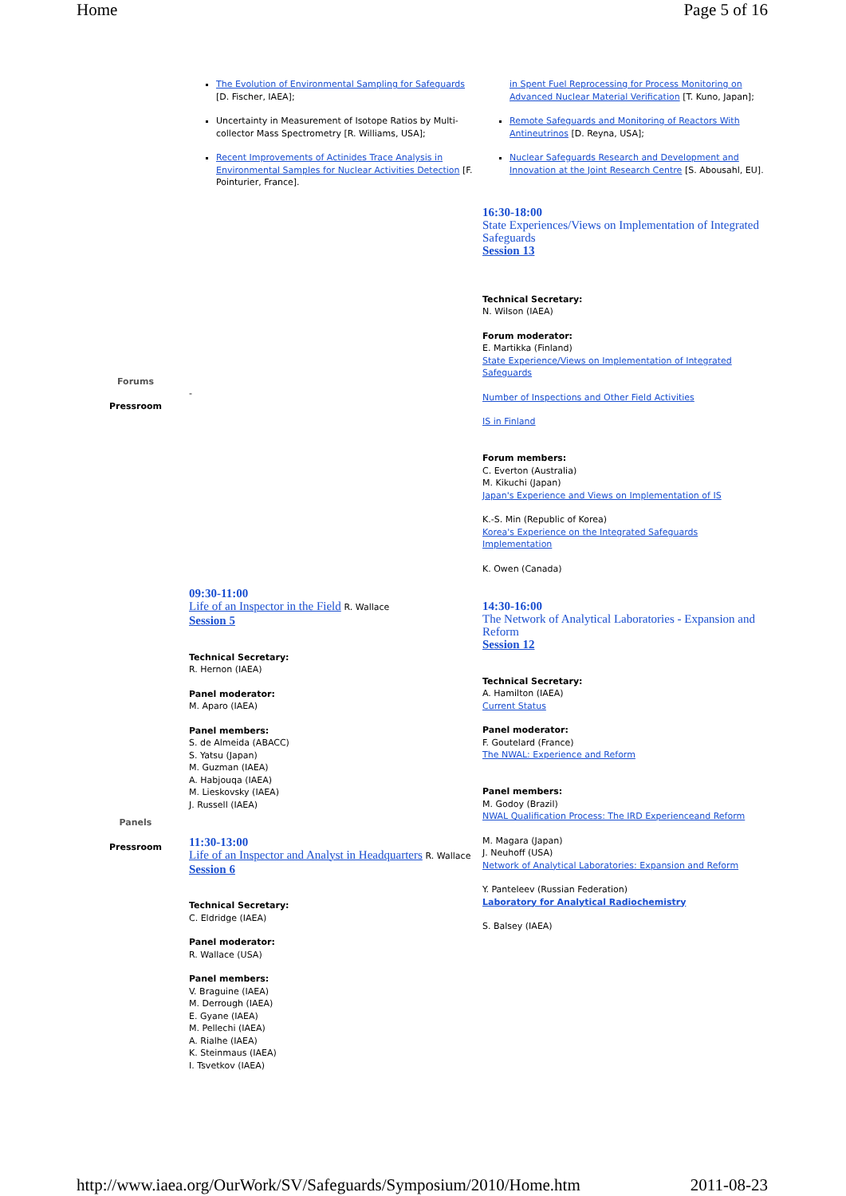Home Page 5 of 16
| | The Evolution of Environmental Sampling for Safeguards [D. Fischer, IAEA]; Uncertainty in Measurement of Isotope Ratios by Multi-collector Mass Spectrometry [R. Williams, USA]; Recent Improvements of Actinides Trace Analysis in Environmental Samples for Nuclear Activities Detection [F. Pointurier, France]. | in Spent Fuel Reprocessing for Process Monitoring on Advanced Nuclear Material Verification [T. Kuno, Japan]; Remote Safeguards and Monitoring of Reactors With Antineutrinos [D. Reyna, USA]; Nuclear Safeguards Research and Development and Innovation at the Joint Research Centre [S. Abousahl, EU]. |
| Forums Pressroom | - | 16:30-18:00 State Experiences/Views on Implementation of Integrated Safeguards Session 13 Technical Secretary: N. Wilson (IAEA) Forum moderator: E. Martikka (Finland) State Experience/Views on Implementation of Integrated Safeguards Number of Inspections and Other Field Activities IS in Finland Forum members: C. Everton (Australia) M. Kikuchi (Japan) Japan's Experience and Views on Implementation of IS K.-S. Min (Republic of Korea) Korea's Experience on the Integrated Safeguards Implementation K. Owen (Canada) |
| Panels Pressroom | 09:30-11:00 Life of an Inspector in the Field R. Wallace Session 5 Technical Secretary: R. Hernon (IAEA) Panel moderator: M. Aparo (IAEA) Panel members: S. de Almeida (ABACC) S. Yatsu (Japan) M. Guzman (IAEA) A. Habjouqa (IAEA) M. Lieskovsky (IAEA) J. Russell (IAEA) 11:30-13:00 Life of an Inspector and Analyst in Headquarters R. Wallace Session 6 Technical Secretary: C. Eldridge (IAEA) Panel moderator: R. Wallace (USA) Panel members: V. Braguine (IAEA) M. Derrough (IAEA) E. Gyane (IAEA) M. Pellechi (IAEA) A. Rialhe (IAEA) K. Steinmaus (IAEA) I. Tsvetkov (IAEA) | 14:30-16:00 The Network of Analytical Laboratories - Expansion and Reform Session 12 Technical Secretary: A. Hamilton (IAEA) Current Status Panel moderator: F. Goutelard (France) The NWAL: Experience and Reform Panel members: M. Godoy (Brazil) NWAL Qualification Process: The IRD Experienceand Reform M. Magara (Japan) J. Neuhoff (USA) Network of Analytical Laboratories: Expansion and Reform Y. Panteleev (Russian Federation) Laboratory for Analytical Radiochemistry S. Balsey (IAEA) |
http://www.iaea.org/OurWork/SV/Safeguards/Symposium/2010/Home.htm 2011-08-23